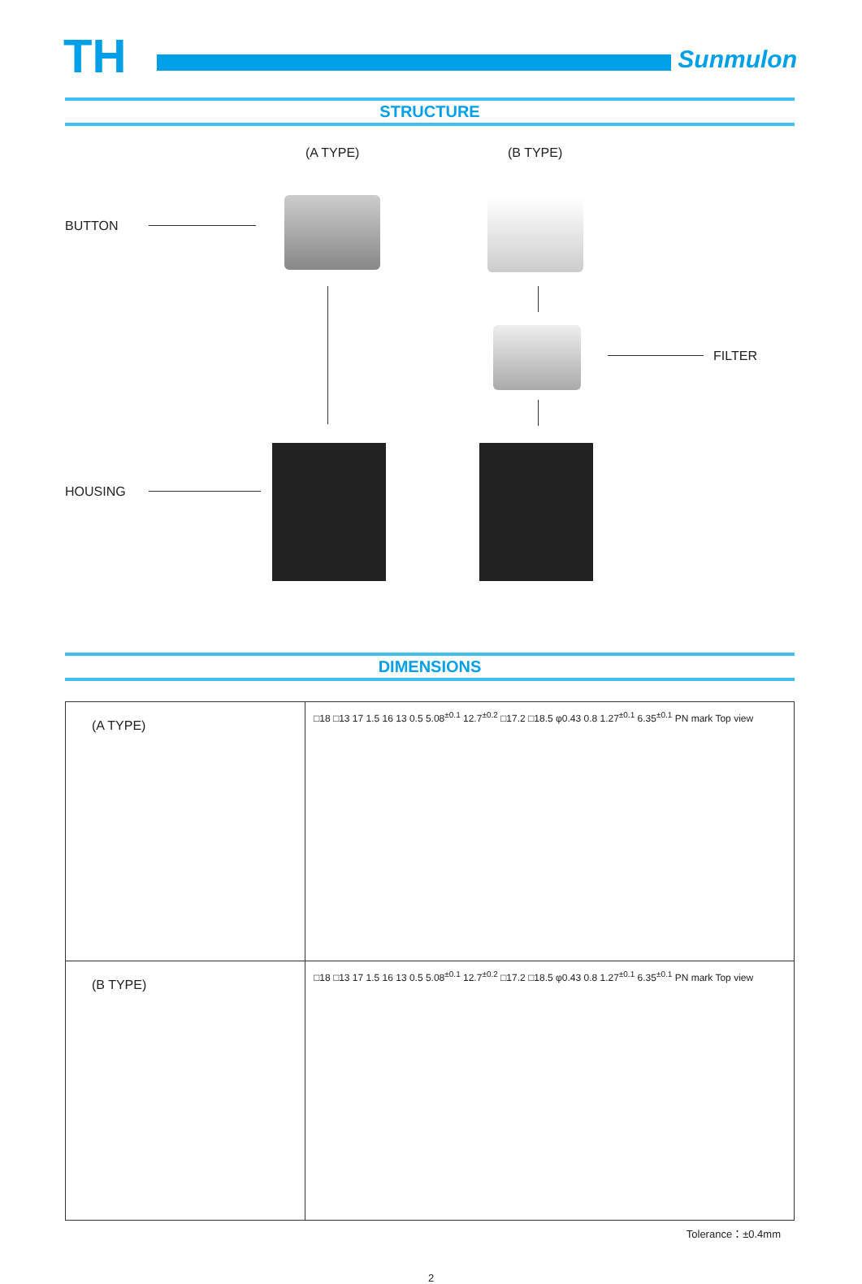TH
Sunmulon
STRUCTURE
(A TYPE) (B TYPE)
BUTTON
FILTER
HOUSING
DIMENSIONS
| (A TYPE) | □18 □13 17 1.5 16 13 0.5 5.08<sup>±0.1</sup> 12.7<sup>±0.2</sup> □17.2 □18.5 φ0.43 0.8 1.27<sup>±0.1</sup> 6.35<sup>±0.1</sup> PN mark Top view |
| (B TYPE) | □18 □13 17 1.5 16 13 0.5 5.08<sup>±0.1</sup> 12.7<sup>±0.2</sup> □17.2 □18.5 φ0.43 0.8 1.27<sup>±0.1</sup> 6.35<sup>±0.1</sup> PN mark Top view |
Tolerance：±0.4mm
2